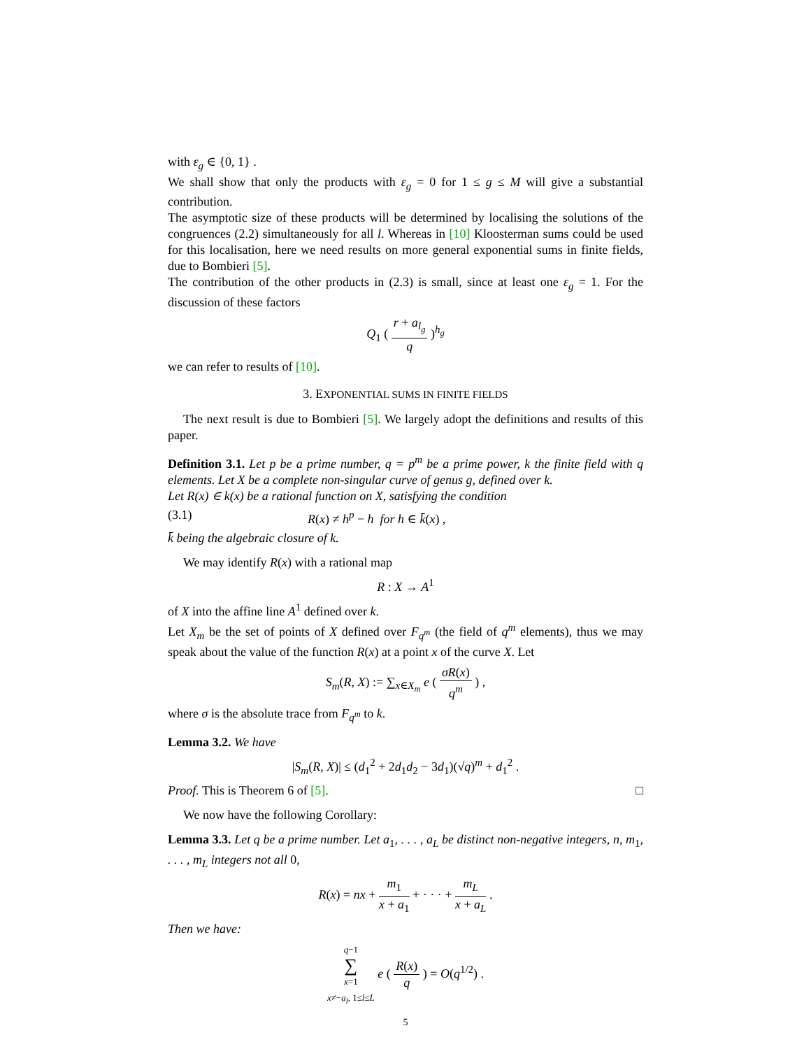with ε<sub>g</sub> ∈ {0, 1} .
We shall show that only the products with ε<sub>g</sub> = 0 for 1 ≤ g ≤ M will give a substantial contribution.
The asymptotic size of these products will be determined by localising the solutions of the congruences (2.2) simultaneously for all l. Whereas in [10] Kloosterman sums could be used for this localisation, here we need results on more general exponential sums in finite fields, due to Bombieri [5].
The contribution of the other products in (2.3) is small, since at least one ε<sub>g</sub> = 1. For the discussion of these factors
Q<sub>1</sub> ( r + a<sub>l<sub>g</sub></sub> q )<sup>h<sub>g</sub></sup>
we can refer to results of [10].
3. EXPONENTIAL SUMS IN FINITE FIELDS
The next result is due to Bombieri [5]. We largely adopt the definitions and results of this paper.
Definition 3.1. Let p be a prime number, q = p<sup>m</sup> be a prime power, k the finite field with q elements. Let X be a complete non-singular curve of genus g, defined over k.
Let R(x) ∈ k(x) be a rational function on X, satisfying the condition
(3.1) R(x) ≠ h<sup>p</sup> − h for h ∈ k̄(x) ,
k̄ being the algebraic closure of k.
We may identify R(x) with a rational map
R : X → A<sup>1</sup>
of X into the affine line A<sup>1</sup> defined over k.
Let X<sub>m</sub> be the set of points of X defined over F<sub>q<sup>m</sup></sub> (the field of q<sup>m</sup> elements), thus we may speak about the value of the function R(x) at a point x of the curve X. Let
S<sub>m</sub>(R, X) := ∑<sub>x∈X<sub>m</sub></sub> e ( σR(x) q<sup>m</sup> ) ,
where σ is the absolute trace from F<sub>q<sup>m</sup></sub> to k.
Lemma 3.2. We have
|S<sub>m</sub>(R, X)| ≤ (d<sub>1</sub><sup>2</sup> + 2d<sub>1</sub>d<sub>2</sub> − 3d<sub>1</sub>)(√q)<sup>m</sup> + d<sub>1</sub><sup>2</sup> .
Proof. This is Theorem 6 of [5]. □
We now have the following Corollary:
Lemma 3.3. Let q be a prime number. Let a<sub>1</sub>, . . . , a<sub>L</sub> be distinct non-negative integers, n, m<sub>1</sub>, . . . , m<sub>L</sub> integers not all 0,
R(x) = nx + m<sub>1</sub> x + a<sub>1</sub> + · · · + m<sub>L</sub> x + a<sub>L</sub> .
Then we have:
q−1 ∑ x=1 x≠−a<sub>l</sub>, 1≤l≤L e ( R(x) q ) = O(q<sup>1/2</sup>) .
5